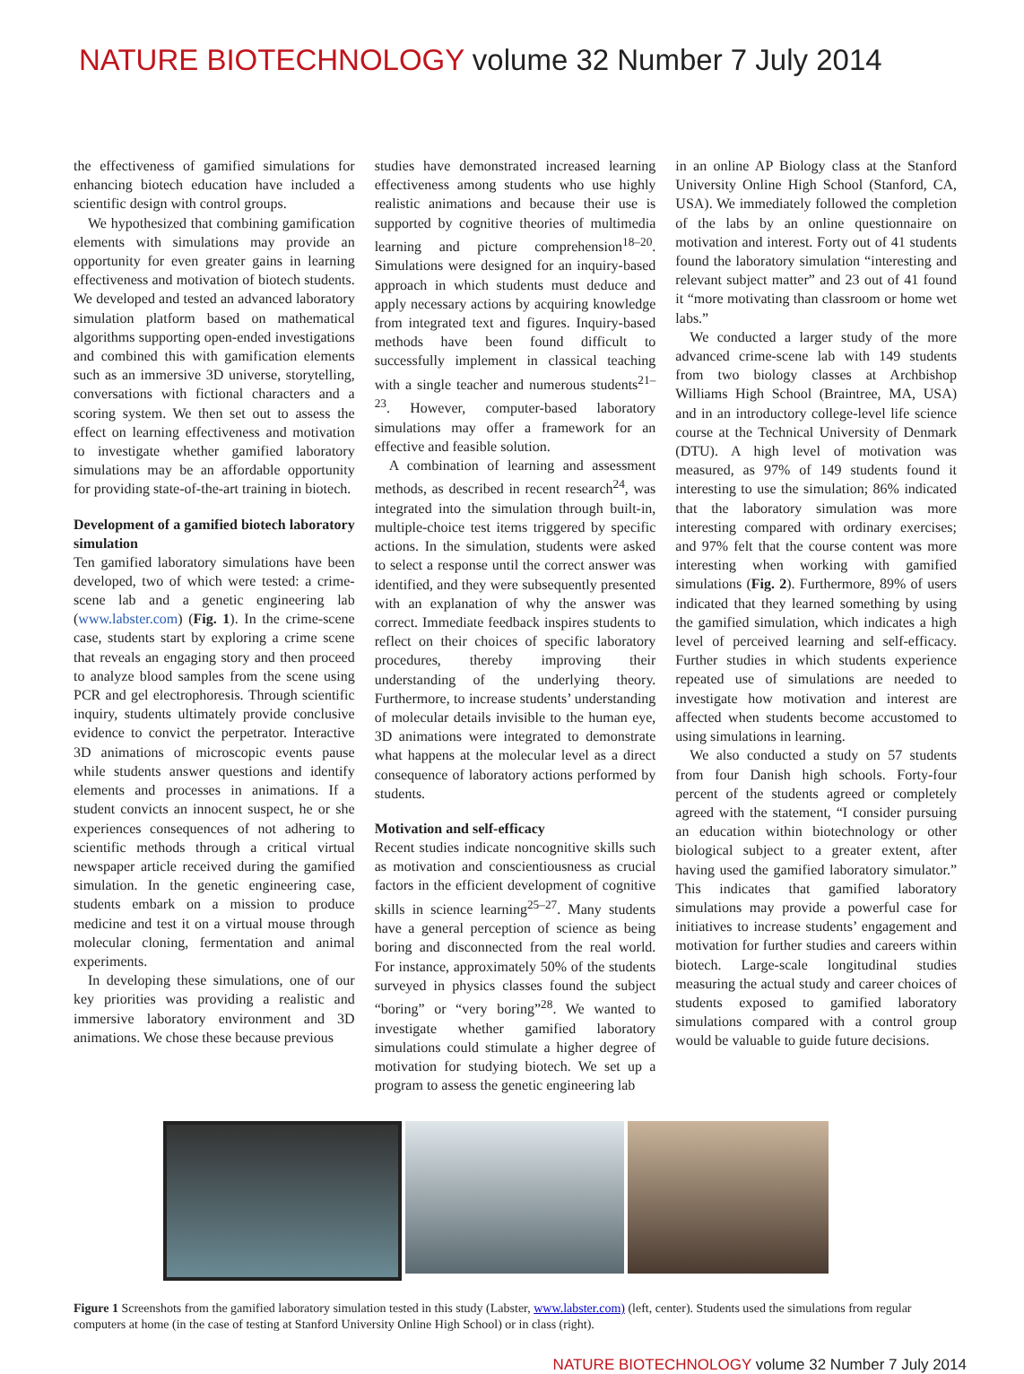NATURE BIOTECHNOLOGY volume 32 Number 7 July 2014
the effectiveness of gamified simulations for enhancing biotech education have included a scientific design with control groups.
We hypothesized that combining gamification elements with simulations may provide an opportunity for even greater gains in learning effectiveness and motivation of biotech students. We developed and tested an advanced laboratory simulation platform based on mathematical algorithms supporting open-ended investigations and combined this with gamification elements such as an immersive 3D universe, storytelling, conversations with fictional characters and a scoring system. We then set out to assess the effect on learning effectiveness and motivation to investigate whether gamified laboratory simulations may be an affordable opportunity for providing state-of-the-art training in biotech.
Development of a gamified biotech laboratory simulation
Ten gamified laboratory simulations have been developed, two of which were tested: a crime-scene lab and a genetic engineering lab (www.labster.com) (Fig. 1). In the crime-scene case, students start by exploring a crime scene that reveals an engaging story and then proceed to analyze blood samples from the scene using PCR and gel electrophoresis. Through scientific inquiry, students ultimately provide conclusive evidence to convict the perpetrator. Interactive 3D animations of microscopic events pause while students answer questions and identify elements and processes in animations. If a student convicts an innocent suspect, he or she experiences consequences of not adhering to scientific methods through a critical virtual newspaper article received during the gamified simulation. In the genetic engineering case, students embark on a mission to produce medicine and test it on a virtual mouse through molecular cloning, fermentation and animal experiments.
In developing these simulations, one of our key priorities was providing a realistic and immersive laboratory environment and 3D animations. We chose these because previous
studies have demonstrated increased learning effectiveness among students who use highly realistic animations and because their use is supported by cognitive theories of multimedia learning and picture comprehension<sup>18–20</sup>. Simulations were designed for an inquiry-based approach in which students must deduce and apply necessary actions by acquiring knowledge from integrated text and figures. Inquiry-based methods have been found difficult to successfully implement in classical teaching with a single teacher and numerous students<sup>21–23</sup>. However, computer-based laboratory simulations may offer a framework for an effective and feasible solution.
A combination of learning and assessment methods, as described in recent research<sup>24</sup>, was integrated into the simulation through built-in, multiple-choice test items triggered by specific actions. In the simulation, students were asked to select a response until the correct answer was identified, and they were subsequently presented with an explanation of why the answer was correct. Immediate feedback inspires students to reflect on their choices of specific laboratory procedures, thereby improving their understanding of the underlying theory. Furthermore, to increase students’ understanding of molecular details invisible to the human eye, 3D animations were integrated to demonstrate what happens at the molecular level as a direct consequence of laboratory actions performed by students.
Motivation and self-efficacy
Recent studies indicate noncognitive skills such as motivation and conscientiousness as crucial factors in the efficient development of cognitive skills in science learning<sup>25–27</sup>. Many students have a general perception of science as being boring and disconnected from the real world. For instance, approximately 50% of the students surveyed in physics classes found the subject “boring” or “very boring”<sup>28</sup>. We wanted to investigate whether gamified laboratory simulations could stimulate a higher degree of motivation for studying biotech. We set up a program to assess the genetic engineering lab
in an online AP Biology class at the Stanford University Online High School (Stanford, CA, USA). We immediately followed the completion of the labs by an online questionnaire on motivation and interest. Forty out of 41 students found the laboratory simulation “interesting and relevant subject matter” and 23 out of 41 found it “more motivating than classroom or home wet labs.”
We conducted a larger study of the more advanced crime-scene lab with 149 students from two biology classes at Archbishop Williams High School (Braintree, MA, USA) and in an introductory college-level life science course at the Technical University of Denmark (DTU). A high level of motivation was measured, as 97% of 149 students found it interesting to use the simulation; 86% indicated that the laboratory simulation was more interesting compared with ordinary exercises; and 97% felt that the course content was more interesting when working with gamified simulations (Fig. 2). Furthermore, 89% of users indicated that they learned something by using the gamified simulation, which indicates a high level of perceived learning and self-efficacy. Further studies in which students experience repeated use of simulations are needed to investigate how motivation and interest are affected when students become accustomed to using simulations in learning.
We also conducted a study on 57 students from four Danish high schools. Forty-four percent of the students agreed or completely agreed with the statement, “I consider pursuing an education within biotechnology or other biological subject to a greater extent, after having used the gamified laboratory simulator.” This indicates that gamified laboratory simulations may provide a powerful case for initiatives to increase students’ engagement and motivation for further studies and careers within biotech. Large-scale longitudinal studies measuring the actual study and career choices of students exposed to gamified laboratory simulations compared with a control group would be valuable to guide future decisions.
Figure 1 Screenshots from the gamified laboratory simulation tested in this study (Labster, www.labster.com) (left, center). Students used the simulations from regular computers at home (in the case of testing at Stanford University Online High School) or in class (right).
NATURE BIOTECHNOLOGY volume 32 Number 7 July 2014